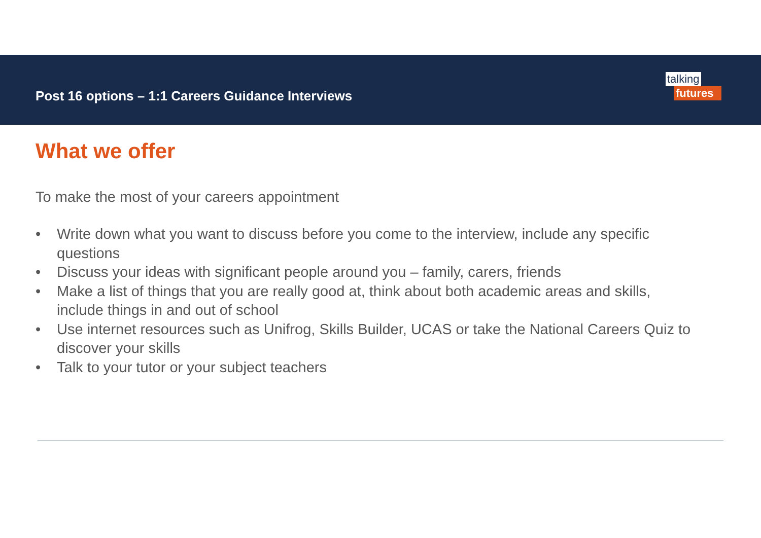Post 16 options – 1:1 Careers Guidance Interviews
talking
futures
What we offer
To make the most of your careers appointment
• Write down what you want to discuss before you come to the interview, include any specific questions
• Discuss your ideas with significant people around you – family, carers, friends
• Make a list of things that you are really good at, think about both academic areas and skills, include things in and out of school
• Use internet resources such as Unifrog, Skills Builder, UCAS or take the National Careers Quiz to discover your skills
• Talk to your tutor or your subject teachers